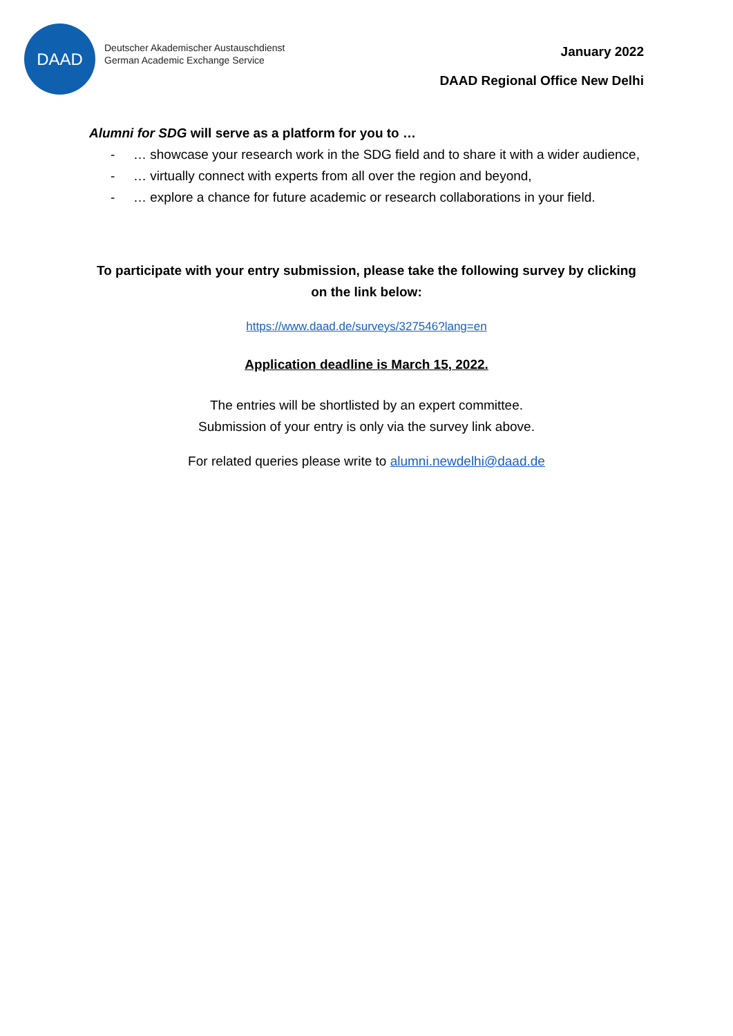DAAD
Deutscher Akademischer Austauschdienst
German Academic Exchange Service
January 2022
DAAD Regional Office New Delhi
Alumni for SDG will serve as a platform for you to …
- … showcase your research work in the SDG field and to share it with a wider audience,
- … virtually connect with experts from all over the region and beyond,
- … explore a chance for future academic or research collaborations in your field.
To participate with your entry submission, please take the following survey by clicking on the link below:
https://www.daad.de/surveys/327546?lang=en
Application deadline is March 15, 2022.
The entries will be shortlisted by an expert committee.
Submission of your entry is only via the survey link above.
For related queries please write to alumni.newdelhi@daad.de